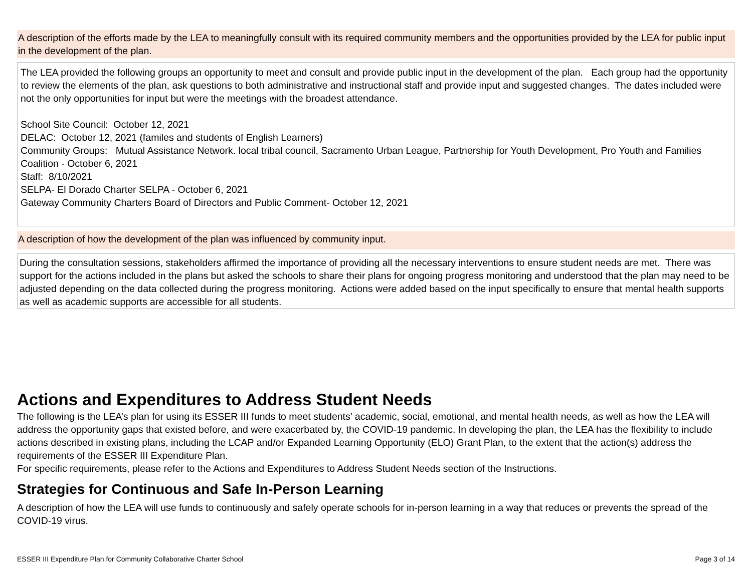A description of the efforts made by the LEA to meaningfully consult with its required community members and the opportunities provided by the LEA for public input in the development of the plan.
The LEA provided the following groups an opportunity to meet and consult and provide public input in the development of the plan. Each group had the opportunity to review the elements of the plan, ask questions to both administrative and instructional staff and provide input and suggested changes. The dates included were not the only opportunities for input but were the meetings with the broadest attendance.
School Site Council: October 12, 2021
DELAC: October 12, 2021 (familes and students of English Learners)
Community Groups: Mutual Assistance Network. local tribal council, Sacramento Urban League, Partnership for Youth Development, Pro Youth and Families Coalition - October 6, 2021
Staff: 8/10/2021
SELPA- El Dorado Charter SELPA - October 6, 2021
Gateway Community Charters Board of Directors and Public Comment- October 12, 2021
A description of how the development of the plan was influenced by community input.
During the consultation sessions, stakeholders affirmed the importance of providing all the necessary interventions to ensure student needs are met. There was support for the actions included in the plans but asked the schools to share their plans for ongoing progress monitoring and understood that the plan may need to be adjusted depending on the data collected during the progress monitoring. Actions were added based on the input specifically to ensure that mental health supports as well as academic supports are accessible for all students.
Actions and Expenditures to Address Student Needs
The following is the LEA’s plan for using its ESSER III funds to meet students’ academic, social, emotional, and mental health needs, as well as how the LEA will address the opportunity gaps that existed before, and were exacerbated by, the COVID-19 pandemic. In developing the plan, the LEA has the flexibility to include actions described in existing plans, including the LCAP and/or Expanded Learning Opportunity (ELO) Grant Plan, to the extent that the action(s) address the requirements of the ESSER III Expenditure Plan.
For specific requirements, please refer to the Actions and Expenditures to Address Student Needs section of the Instructions.
Strategies for Continuous and Safe In-Person Learning
A description of how the LEA will use funds to continuously and safely operate schools for in-person learning in a way that reduces or prevents the spread of the COVID-19 virus.
ESSER III Expenditure Plan for Community Collaborative Charter School Page 3 of 14